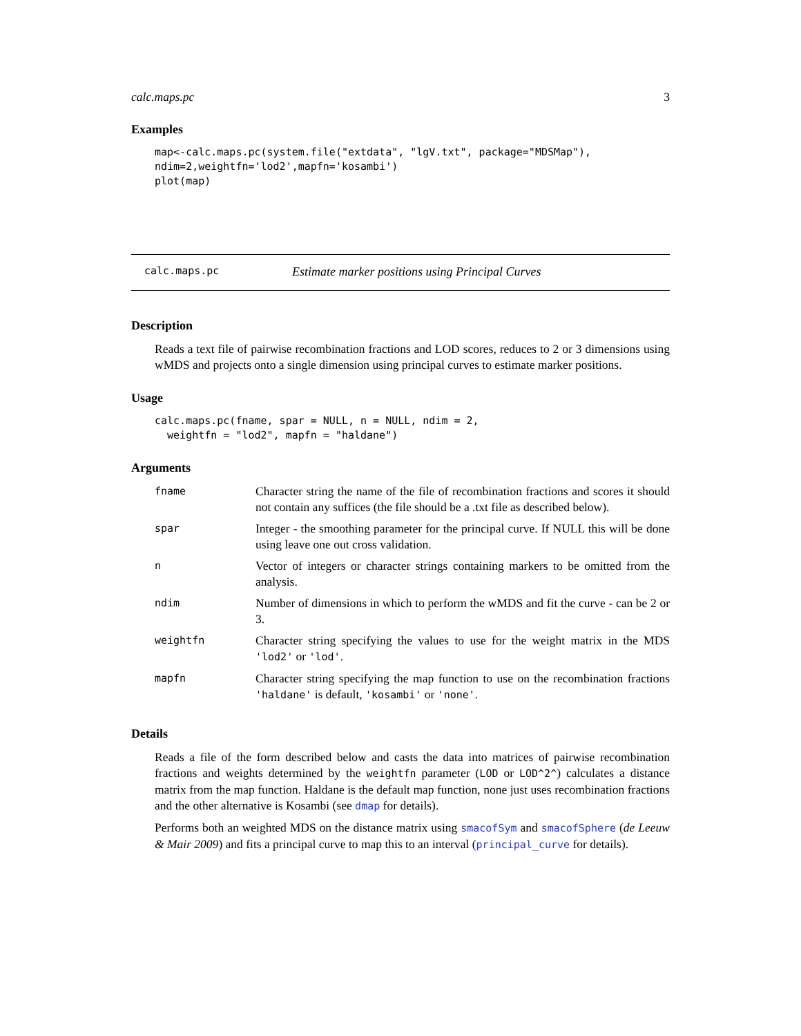calc.maps.pc 3
Examples
map<-calc.maps.pc(system.file("extdata", "lgV.txt", package="MDSMap"),
ndim=2,weightfn='lod2',mapfn='kosambi')
plot(map)
calc.maps.pc Estimate marker positions using Principal Curves
Description
Reads a text file of pairwise recombination fractions and LOD scores, reduces to 2 or 3 dimensions using wMDS and projects onto a single dimension using principal curves to estimate marker positions.
Usage
calc.maps.pc(fname, spar = NULL, n = NULL, ndim = 2,
  weightfn = "lod2", mapfn = "haldane")
Arguments
| fname | Character string the name of the file of recombination fractions and scores it should not contain any suffices (the file should be a .txt file as described below). |
| spar | Integer - the smoothing parameter for the principal curve. If NULL this will be done using leave one out cross validation. |
| n | Vector of integers or character strings containing markers to be omitted from the analysis. |
| ndim | Number of dimensions in which to perform the wMDS and fit the curve - can be 2 or 3. |
| weightfn | Character string specifying the values to use for the weight matrix in the MDS 'lod2' or 'lod' . |
| mapfn | Character string specifying the map function to use on the recombination fractions 'haldane' is default, 'kosambi' or 'none' . |
Details
Reads a file of the form described below and casts the data into matrices of pairwise recombination fractions and weights determined by the weightfn parameter (LOD or LOD^2^) calculates a distance matrix from the map function. Haldane is the default map function, none just uses recombination fractions and the other alternative is Kosambi (see dmap for details).
Performs both an weighted MDS on the distance matrix using smacofSym and smacofSphere (de Leeuw & Mair 2009) and fits a principal curve to map this to an interval (principal_curve for details).